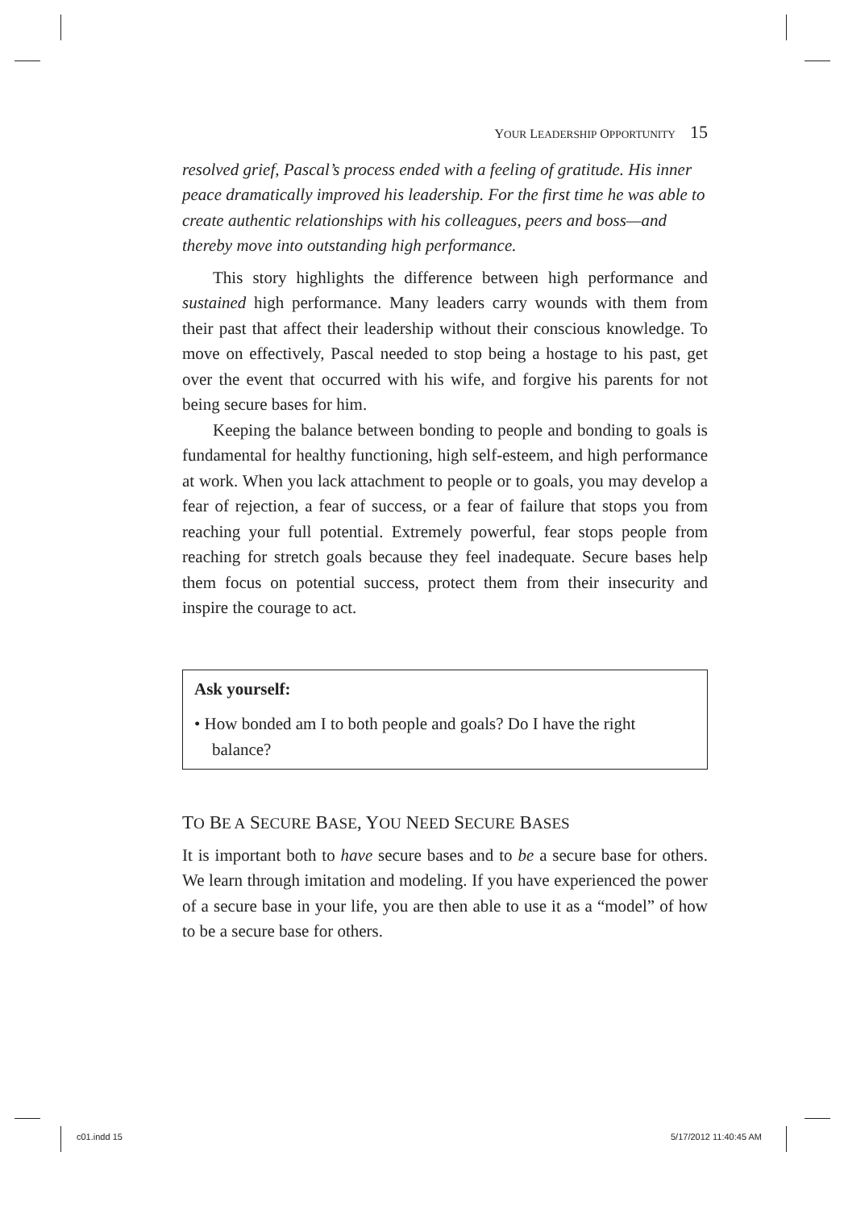YOUR LEADERSHIP OPPORTUNITY 15
resolved grief, Pascal’s process ended with a feeling of gratitude. His inner peace dramatically improved his leadership. For the first time he was able to create authentic relationships with his colleagues, peers and boss—and thereby move into outstanding high performance.
This story highlights the difference between high performance and sustained high performance. Many leaders carry wounds with them from their past that affect their leadership without their conscious knowledge. To move on effectively, Pascal needed to stop being a hostage to his past, get over the event that occurred with his wife, and forgive his parents for not being secure bases for him.
Keeping the balance between bonding to people and bonding to goals is fundamental for healthy functioning, high self-esteem, and high performance at work. When you lack attachment to people or to goals, you may develop a fear of rejection, a fear of success, or a fear of failure that stops you from reaching your full potential. Extremely powerful, fear stops people from reaching for stretch goals because they feel inadequate. Secure bases help them focus on potential success, protect them from their insecurity and inspire the courage to act.
Ask yourself:
• How bonded am I to both people and goals? Do I have the right balance?
TO BE A SECURE BASE, YOU NEED SECURE BASES
It is important both to have secure bases and to be a secure base for others. We learn through imitation and modeling. If you have experienced the power of a secure base in your life, you are then able to use it as a “model” of how to be a secure base for others.
c01.indd 15 5/17/2012 11:40:45 AM